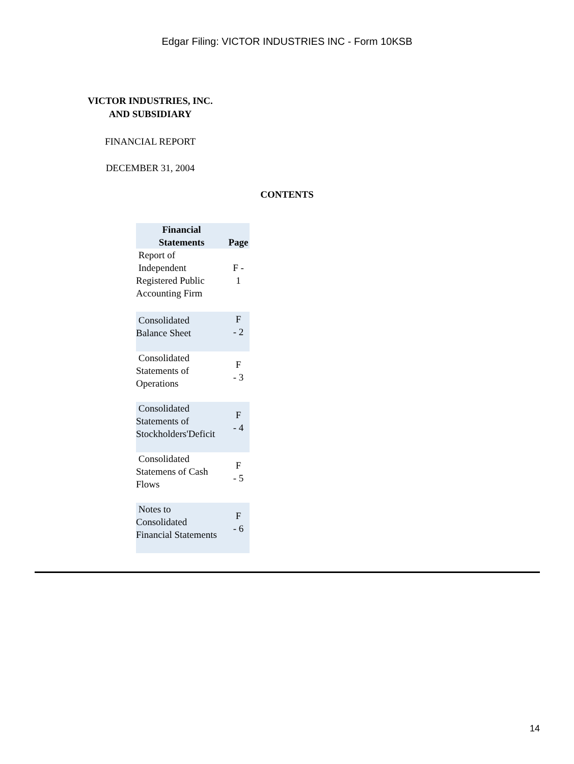Edgar Filing: VICTOR INDUSTRIES INC - Form 10KSB
VICTOR INDUSTRIES, INC.
AND SUBSIDIARY
FINANCIAL REPORT
DECEMBER 31, 2004
CONTENTS
| Financial Statements | Page |
| --- | --- |
| Report of Independent Registered Public Accounting Firm | F - 1 |
| Consolidated Balance Sheet | F - 2 |
| Consolidated Statements of Operations | F - 3 |
| Consolidated Statements of Stockholders'Deficit | F - 4 |
| Consolidated Statemens of Cash Flows | F - 5 |
| Notes to Consolidated Financial Statements | F - 6 |
14